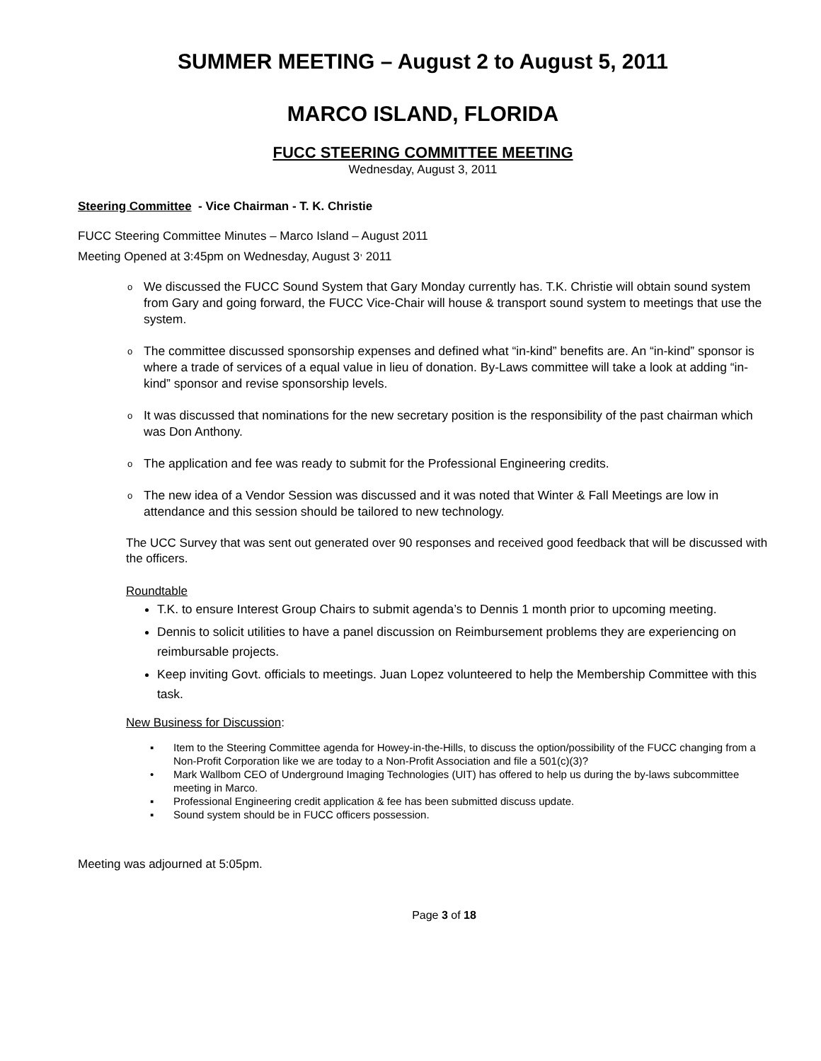SUMMER MEETING – August 2 to August 5, 2011
MARCO ISLAND, FLORIDA
FUCC STEERING COMMITTEE MEETING
Wednesday, August 3, 2011
Steering Committee - Vice Chairman - T. K. Christie
FUCC Steering Committee Minutes – Marco Island – August 2011
Meeting Opened at 3:45pm on Wednesday, August 3<sup>,</sup> 2011
o We discussed the FUCC Sound System that Gary Monday currently has. T.K. Christie will obtain sound system from Gary and going forward, the FUCC Vice-Chair will house & transport sound system to meetings that use the system.
o The committee discussed sponsorship expenses and defined what “in-kind” benefits are. An “in-kind” sponsor is where a trade of services of a equal value in lieu of donation. By-Laws committee will take a look at adding “in-kind” sponsor and revise sponsorship levels.
o It was discussed that nominations for the new secretary position is the responsibility of the past chairman which was Don Anthony.
o The application and fee was ready to submit for the Professional Engineering credits.
o The new idea of a Vendor Session was discussed and it was noted that Winter & Fall Meetings are low in attendance and this session should be tailored to new technology.
The UCC Survey that was sent out generated over 90 responses and received good feedback that will be discussed with the officers.
Roundtable
T.K. to ensure Interest Group Chairs to submit agenda’s to Dennis 1 month prior to upcoming meeting.
Dennis to solicit utilities to have a panel discussion on Reimbursement problems they are experiencing on reimbursable projects.
Keep inviting Govt. officials to meetings. Juan Lopez volunteered to help the Membership Committee with this task.
New Business for Discussion:
▪ Item to the Steering Committee agenda for Howey-in-the-Hills, to discuss the option/possibility of the FUCC changing from a Non-Profit Corporation like we are today to a Non-Profit Association and file a 501(c)(3)?
• Mark Wallbom CEO of Underground Imaging Technologies (UIT) has offered to help us during the by-laws subcommittee meeting in Marco.
▪ Professional Engineering credit application & fee has been submitted discuss update.
▪ Sound system should be in FUCC officers possession.
Meeting was adjourned at 5:05pm.
Page 3 of 18